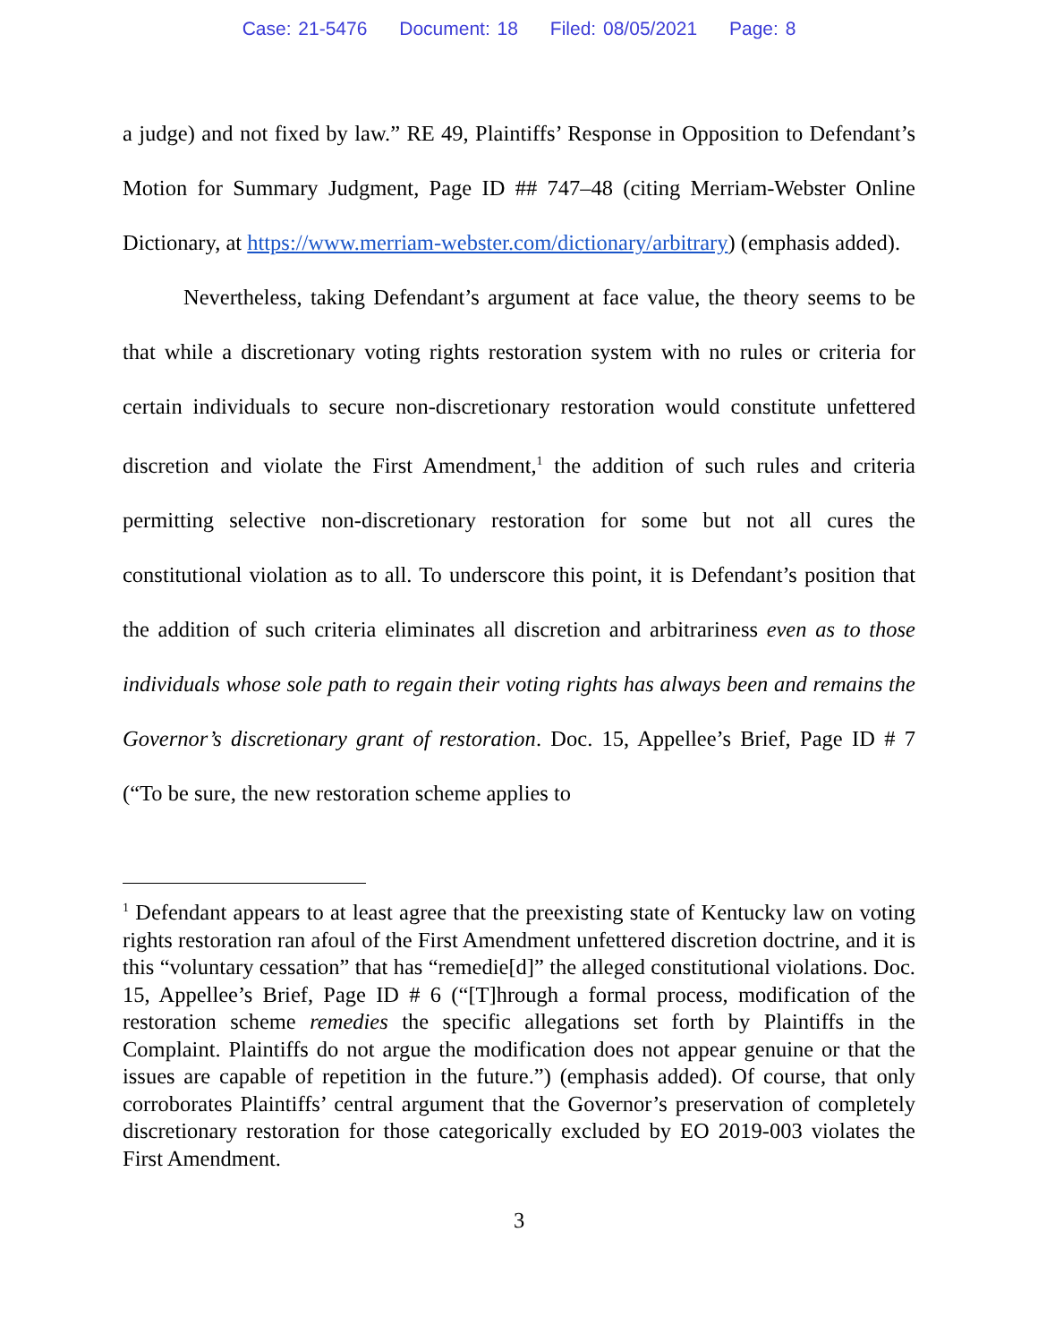Case: 21-5476 Document: 18 Filed: 08/05/2021 Page: 8
a judge) and not fixed by law.” RE 49, Plaintiffs’ Response in Opposition to Defendant’s Motion for Summary Judgment, Page ID ## 747–48 (citing Merriam-Webster Online Dictionary, at https://www.merriam-webster.com/dictionary/arbitrary) (emphasis added).
Nevertheless, taking Defendant’s argument at face value, the theory seems to be that while a discretionary voting rights restoration system with no rules or criteria for certain individuals to secure non-discretionary restoration would constitute unfettered discretion and violate the First Amendment,<sup>1</sup> the addition of such rules and criteria permitting selective non-discretionary restoration for some but not all cures the constitutional violation as to all. To underscore this point, it is Defendant’s position that the addition of such criteria eliminates all discretion and arbitrariness even as to those individuals whose sole path to regain their voting rights has always been and remains the Governor’s discretionary grant of restoration. Doc. 15, Appellee’s Brief, Page ID # 7 (“To be sure, the new restoration scheme applies to
<sup>1</sup> Defendant appears to at least agree that the preexisting state of Kentucky law on voting rights restoration ran afoul of the First Amendment unfettered discretion doctrine, and it is this “voluntary cessation” that has “remedie[d]” the alleged constitutional violations. Doc. 15, Appellee’s Brief, Page ID # 6 (“[T]hrough a formal process, modification of the restoration scheme remedies the specific allegations set forth by Plaintiffs in the Complaint. Plaintiffs do not argue the modification does not appear genuine or that the issues are capable of repetition in the future.”) (emphasis added). Of course, that only corroborates Plaintiffs’ central argument that the Governor’s preservation of completely discretionary restoration for those categorically excluded by EO 2019-003 violates the First Amendment.
3